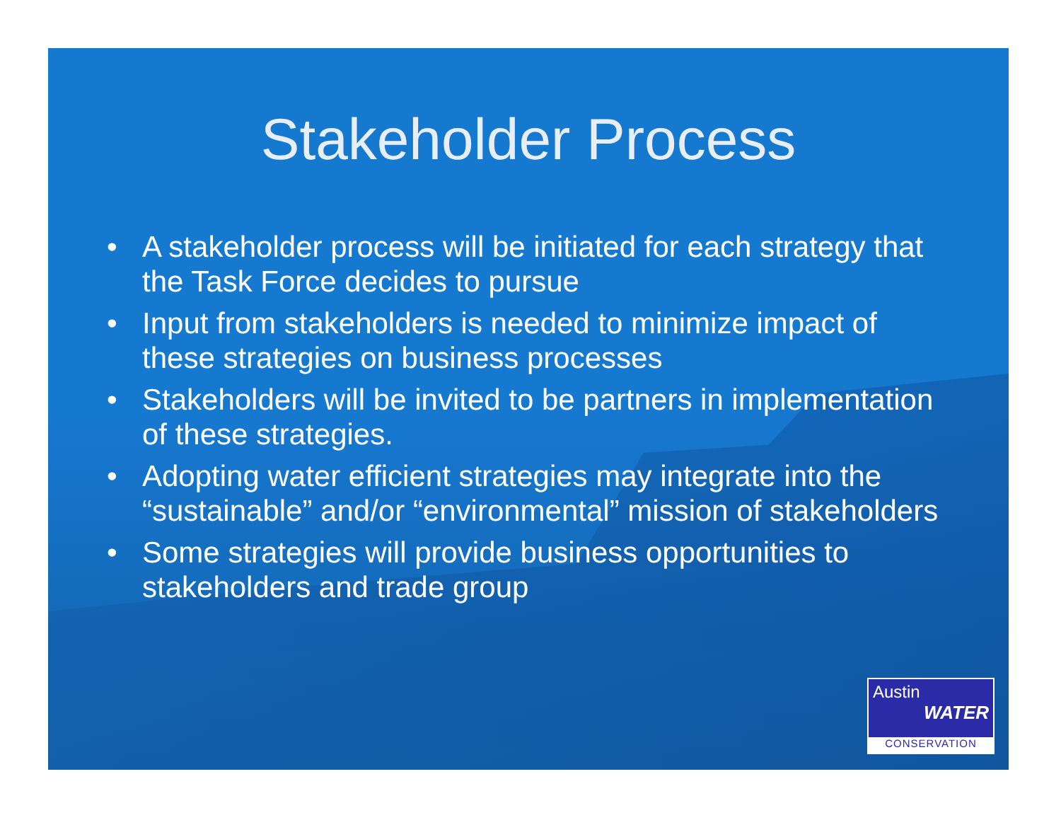Stakeholder Process
• A stakeholder process will be initiated for each strategy that the Task Force decides to pursue
• Input from stakeholders is needed to minimize impact of these strategies on business processes
• Stakeholders will be invited to be partners in implementation of these strategies.
• Adopting water efficient strategies may integrate into the “sustainable” and/or “environmental” mission of stakeholders
• Some strategies will provide business opportunities to stakeholders and trade group
Austin
WATER
CONSERVATION